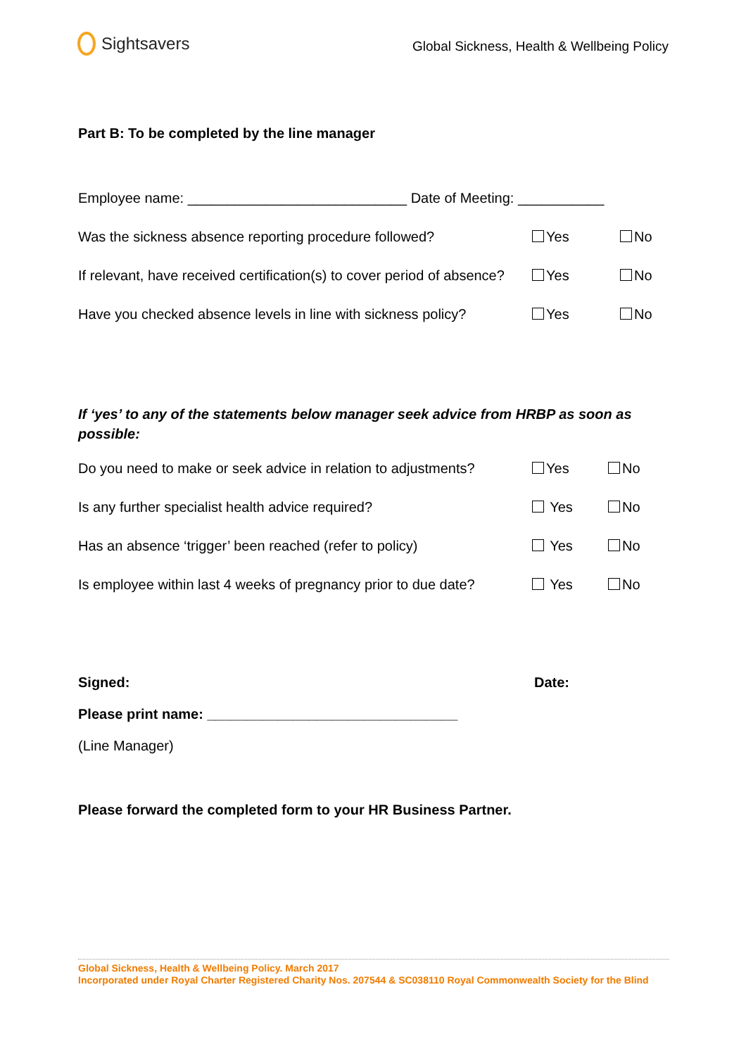Sightsavers
Global Sickness, Health & Wellbeing Policy
Part B: To be completed by the line manager
Employee name: ____________________________ Date of Meeting: ___________
Was the sickness absence reporting procedure followed? Yes No
If relevant, have received certification(s) to cover period of absence? Yes No
Have you checked absence levels in line with sickness policy? Yes No
If ‘yes’ to any of the statements below manager seek advice from HRBP as soon as possible:
Do you need to make or seek advice in relation to adjustments? Yes No
Is any further specialist health advice required? Yes No
Has an absence ‘trigger’ been reached (refer to policy) Yes No
Is employee within last 4 weeks of pregnancy prior to due date? Yes No
Signed: Date:
Please print name: ________________________________
(Line Manager)
Please forward the completed form to your HR Business Partner.
Global Sickness, Health & Wellbeing Policy. March 2017
Incorporated under Royal Charter Registered Charity Nos. 207544 & SC038110 Royal Commonwealth Society for the Blind